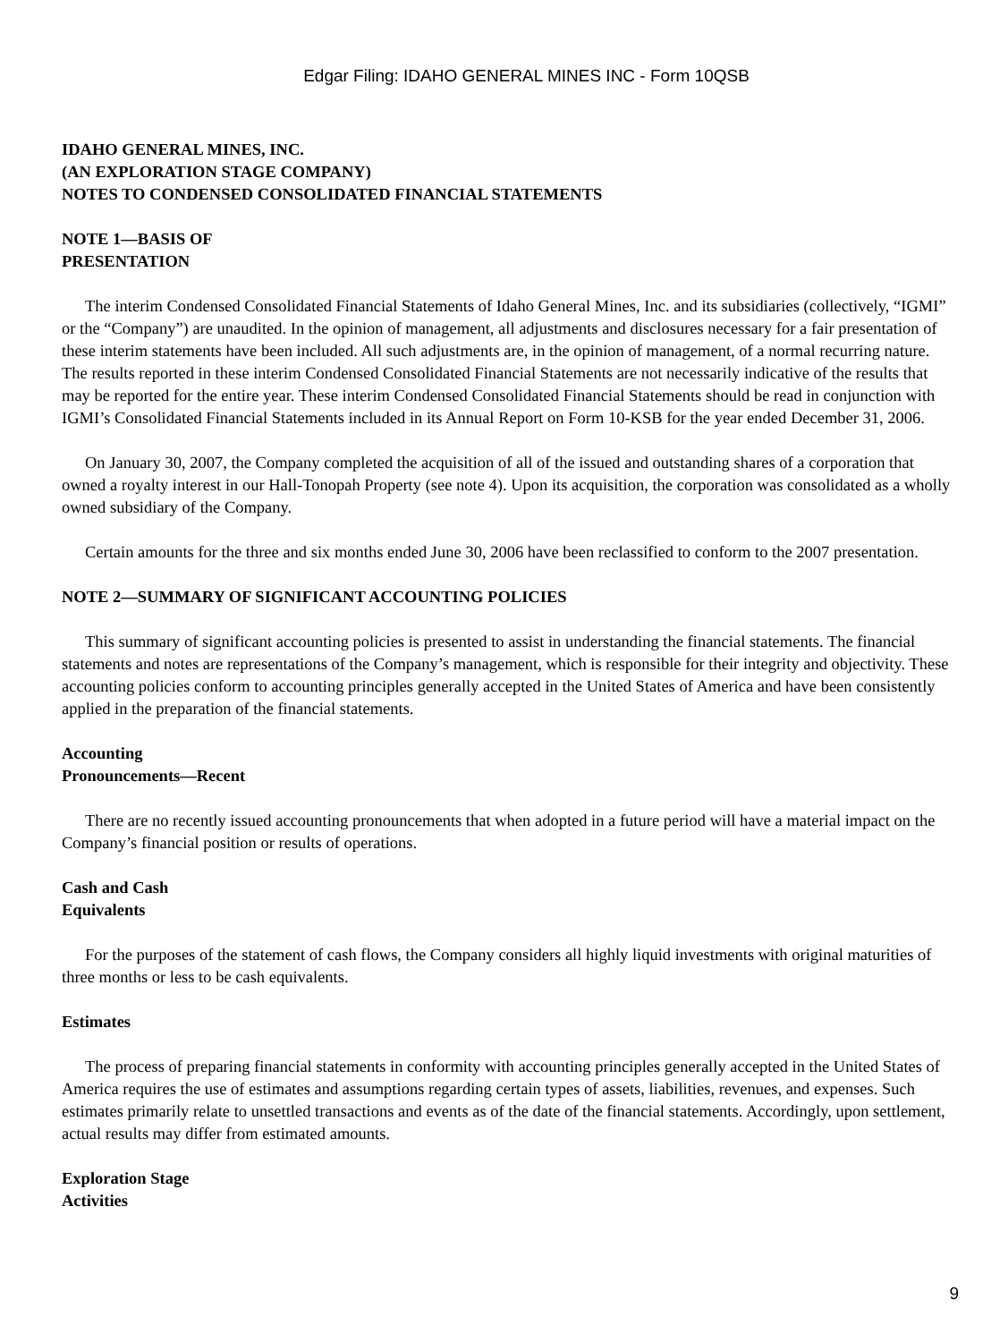Edgar Filing: IDAHO GENERAL MINES INC - Form 10QSB
IDAHO GENERAL MINES, INC.
(AN EXPLORATION STAGE COMPANY)
NOTES TO CONDENSED CONSOLIDATED FINANCIAL STATEMENTS
NOTE 1—BASIS OF
PRESENTATION
The interim Condensed Consolidated Financial Statements of Idaho General Mines, Inc. and its subsidiaries (collectively, “IGMI” or the “Company”) are unaudited. In the opinion of management, all adjustments and disclosures necessary for a fair presentation of these interim statements have been included. All such adjustments are, in the opinion of management, of a normal recurring nature. The results reported in these interim Condensed Consolidated Financial Statements are not necessarily indicative of the results that may be reported for the entire year. These interim Condensed Consolidated Financial Statements should be read in conjunction with IGMI’s Consolidated Financial Statements included in its Annual Report on Form 10-KSB for the year ended December 31, 2006.
On January 30, 2007, the Company completed the acquisition of all of the issued and outstanding shares of a corporation that owned a royalty interest in our Hall-Tonopah Property (see note 4). Upon its acquisition, the corporation was consolidated as a wholly owned subsidiary of the Company.
Certain amounts for the three and six months ended June 30, 2006 have been reclassified to conform to the 2007 presentation.
NOTE 2—SUMMARY OF SIGNIFICANT ACCOUNTING POLICIES
This summary of significant accounting policies is presented to assist in understanding the financial statements. The financial statements and notes are representations of the Company’s management, which is responsible for their integrity and objectivity. These accounting policies conform to accounting principles generally accepted in the United States of America and have been consistently applied in the preparation of the financial statements.
Accounting
Pronouncements—Recent
There are no recently issued accounting pronouncements that when adopted in a future period will have a material impact on the Company’s financial position or results of operations.
Cash and Cash
Equivalents
For the purposes of the statement of cash flows, the Company considers all highly liquid investments with original maturities of three months or less to be cash equivalents.
Estimates
The process of preparing financial statements in conformity with accounting principles generally accepted in the United States of America requires the use of estimates and assumptions regarding certain types of assets, liabilities, revenues, and expenses. Such estimates primarily relate to unsettled transactions and events as of the date of the financial statements. Accordingly, upon settlement, actual results may differ from estimated amounts.
Exploration Stage
Activities
9